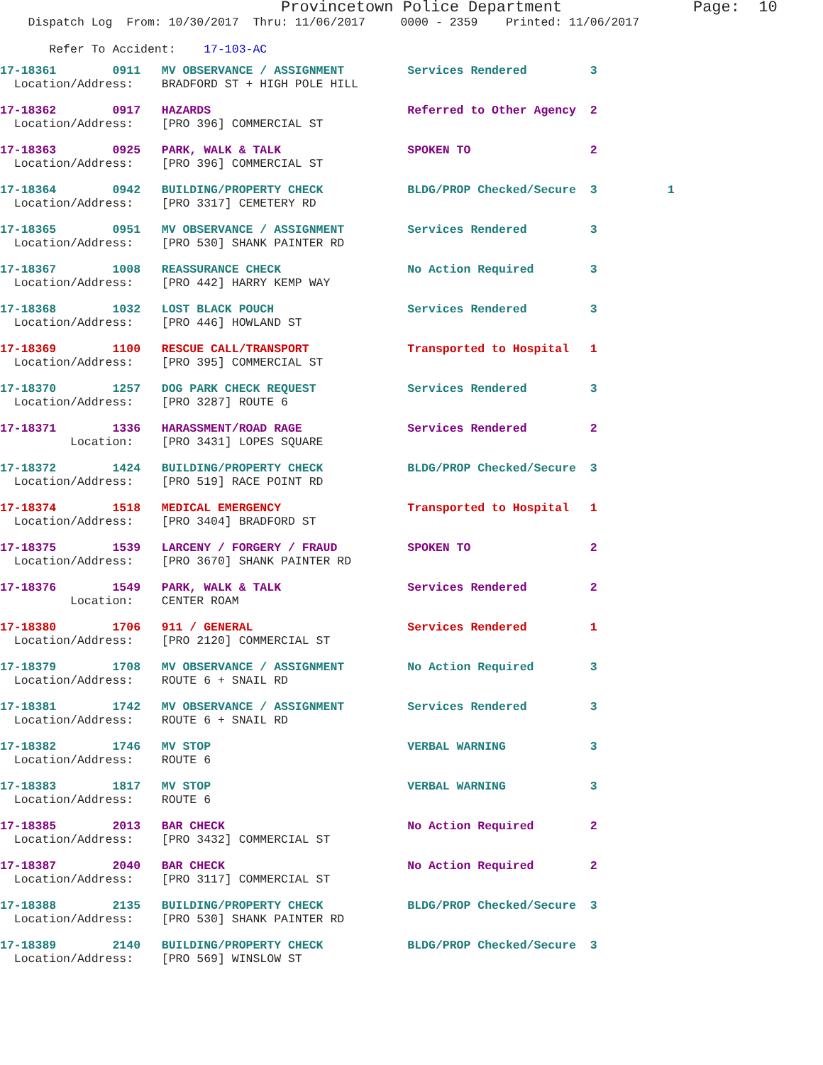Provincetown Police Department              Page:  10
    Dispatch Log  From: 10/30/2017  Thru: 11/06/2017     0000 - 2359    Printed: 11/06/2017

       Refer To Accident:    17-103-AC
17-18361        0911   MV OBSERVANCE / ASSIGNMENT         Services Rendered         3
  Location/Address:    BRADFORD ST + HIGH POLE HILL
17-18362        0917   HAZARDS                            Referred to Other Agency  2
  Location/Address:    [PRO 396] COMMERCIAL ST
17-18363        0925   PARK, WALK & TALK                  SPOKEN TO                 2
  Location/Address:    [PRO 396] COMMERCIAL ST
17-18364        0942   BUILDING/PROPERTY CHECK            BLDG/PROP Checked/Secure  3          1
  Location/Address:    [PRO 3317] CEMETERY RD
17-18365        0951   MV OBSERVANCE / ASSIGNMENT         Services Rendered         3
  Location/Address:    [PRO 530] SHANK PAINTER RD
17-18367        1008   REASSURANCE CHECK                  No Action Required        3
  Location/Address:    [PRO 442] HARRY KEMP WAY
17-18368        1032   LOST BLACK POUCH                   Services Rendered         3
  Location/Address:    [PRO 446] HOWLAND ST
17-18369        1100   RESCUE CALL/TRANSPORT              Transported to Hospital   1
  Location/Address:    [PRO 395] COMMERCIAL ST
17-18370        1257   DOG PARK CHECK REQUEST             Services Rendered         3
  Location/Address:    [PRO 3287] ROUTE 6
17-18371        1336   HARASSMENT/ROAD RAGE               Services Rendered         2
          Location:    [PRO 3431] LOPES SQUARE
17-18372        1424   BUILDING/PROPERTY CHECK            BLDG/PROP Checked/Secure  3
  Location/Address:    [PRO 519] RACE POINT RD
17-18374        1518   MEDICAL EMERGENCY                  Transported to Hospital   1
  Location/Address:    [PRO 3404] BRADFORD ST
17-18375        1539   LARCENY / FORGERY / FRAUD          SPOKEN TO                 2
  Location/Address:    [PRO 3670] SHANK PAINTER RD
17-18376        1549   PARK, WALK & TALK                  Services Rendered         2
          Location:    CENTER ROAM
17-18380        1706   911 / GENERAL                      Services Rendered         1
  Location/Address:    [PRO 2120] COMMERCIAL ST
17-18379        1708   MV OBSERVANCE / ASSIGNMENT         No Action Required        3
  Location/Address:    ROUTE 6 + SNAIL RD
17-18381        1742   MV OBSERVANCE / ASSIGNMENT         Services Rendered         3
  Location/Address:    ROUTE 6 + SNAIL RD
17-18382        1746   MV STOP                            VERBAL WARNING            3
  Location/Address:    ROUTE 6
17-18383        1817   MV STOP                            VERBAL WARNING            3
  Location/Address:    ROUTE 6
17-18385        2013   BAR CHECK                          No Action Required        2
  Location/Address:    [PRO 3432] COMMERCIAL ST
17-18387        2040   BAR CHECK                          No Action Required        2
  Location/Address:    [PRO 3117] COMMERCIAL ST
17-18388        2135   BUILDING/PROPERTY CHECK            BLDG/PROP Checked/Secure  3
  Location/Address:    [PRO 530] SHANK PAINTER RD
17-18389        2140   BUILDING/PROPERTY CHECK            BLDG/PROP Checked/Secure  3
  Location/Address:    [PRO 569] WINSLOW ST